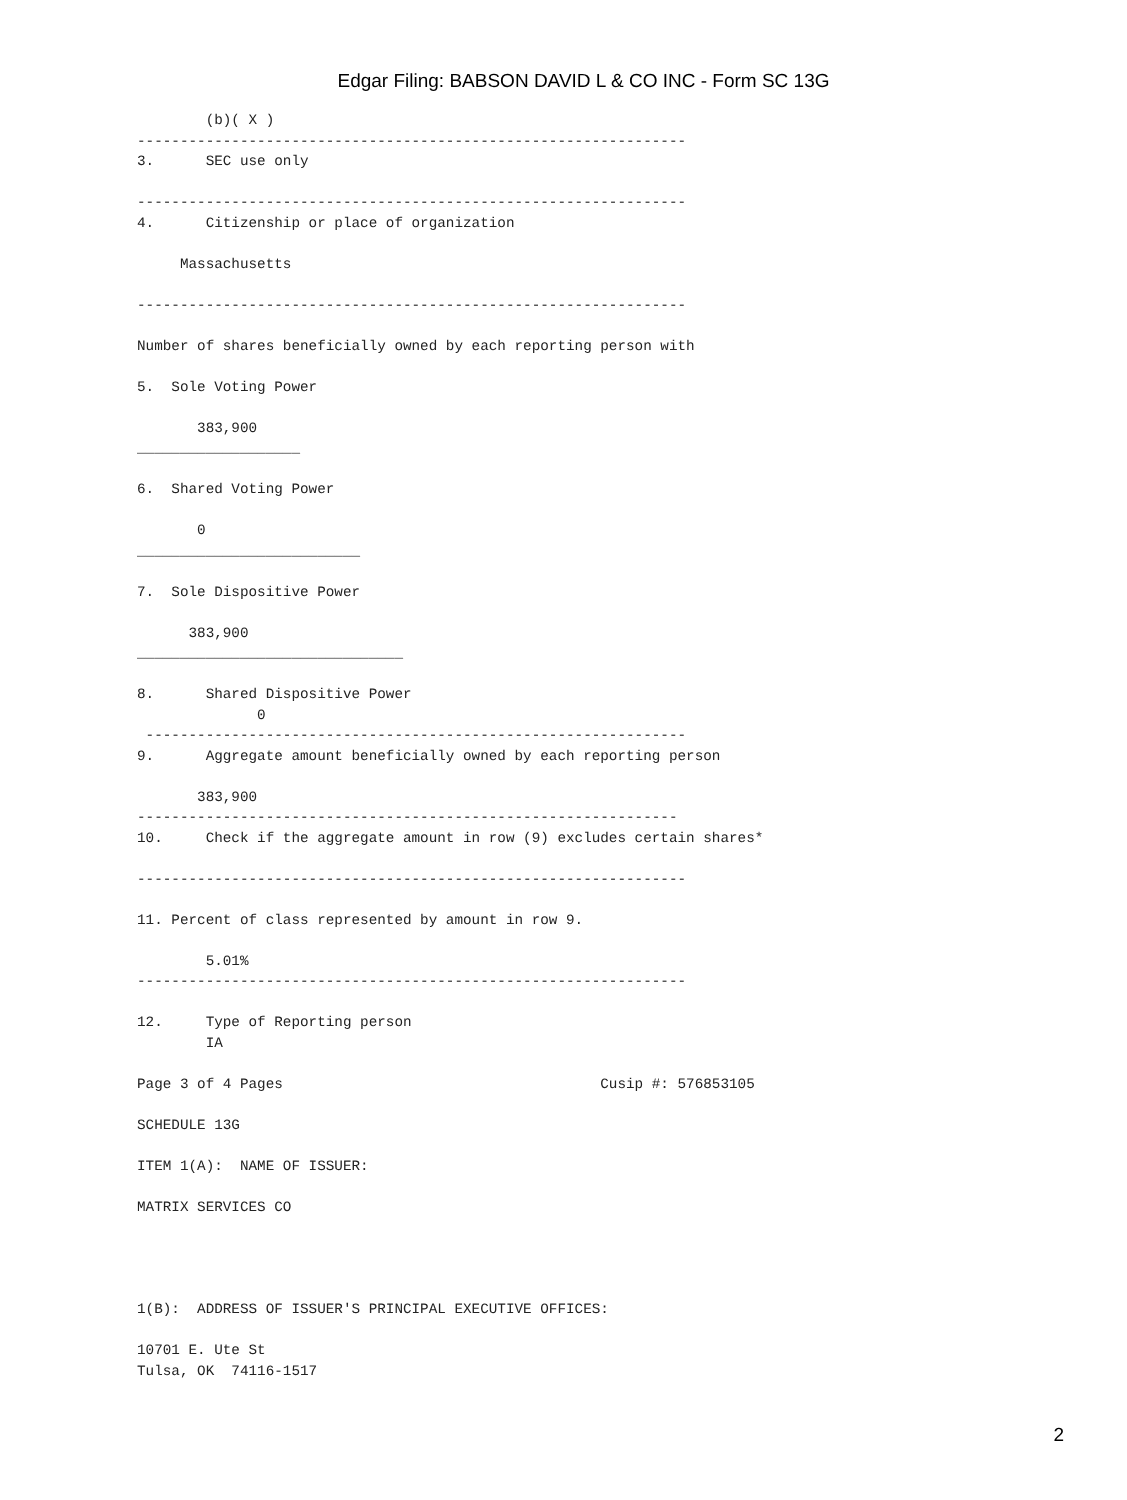Edgar Filing: BABSON DAVID L & CO INC - Form SC 13G
        (b)( X )
----------------------------------------------------------------
3.      SEC use only

----------------------------------------------------------------
4.      Citizenship or place of organization

     Massachusetts

----------------------------------------------------------------

Number of shares beneficially owned by each reporting person with

5.  Sole Voting Power

       383,900
___________________

6.  Shared Voting Power

       0
__________________________

7.  Sole Dispositive Power

      383,900
_______________________________

8.      Shared Dispositive Power
              0
 ---------------------------------------------------------------
9.      Aggregate amount beneficially owned by each reporting person

       383,900
---------------------------------------------------------------
10.     Check if the aggregate amount in row (9) excludes certain shares*

----------------------------------------------------------------

11. Percent of class represented by amount in row 9.

        5.01%
----------------------------------------------------------------

12.     Type of Reporting person
        IA

Page 3 of 4 Pages                                     Cusip #: 576853105

SCHEDULE 13G

ITEM 1(A):  NAME OF ISSUER:

MATRIX SERVICES CO




1(B):  ADDRESS OF ISSUER'S PRINCIPAL EXECUTIVE OFFICES:

10701 E. Ute St
Tulsa, OK  74116-1517
2